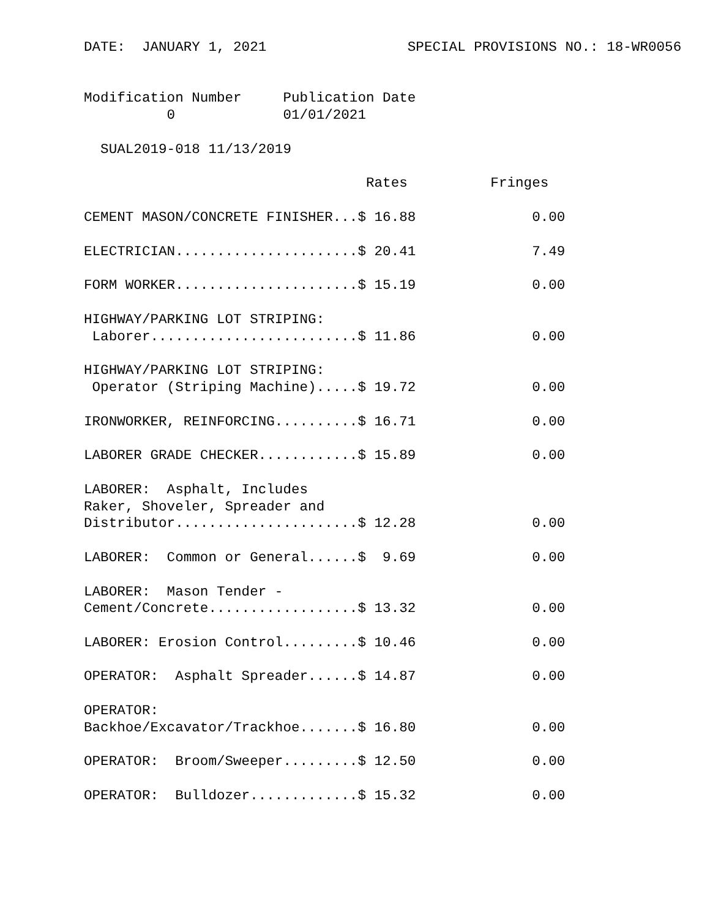DATE:  JANUARY 1, 2021                 SPECIAL PROVISIONS NO.: 18-WR0056


Modification Number     Publication Date
          0             01/01/2021

  SUAL2019-018 11/13/2019

                                  Rates          Fringes

CEMENT MASON/CONCRETE FINISHER...$ 16.88              0.00

ELECTRICIAN......................$ 20.41              7.49

FORM WORKER......................$ 15.19              0.00

HIGHWAY/PARKING LOT STRIPING:
 Laborer.........................$ 11.86              0.00

HIGHWAY/PARKING LOT STRIPING:
 Operator (Striping Machine).....$ 19.72              0.00

IRONWORKER, REINFORCING..........$ 16.71              0.00

LABORER GRADE CHECKER............$ 15.89              0.00

LABORER:  Asphalt, Includes
Raker, Shoveler, Spreader and
Distributor......................$ 12.28              0.00

LABORER:  Common or General......$  9.69              0.00

LABORER:  Mason Tender -
Cement/Concrete..................$ 13.32              0.00

LABORER: Erosion Control.........$ 10.46              0.00

OPERATOR:  Asphalt Spreader......$ 14.87              0.00

OPERATOR:
Backhoe/Excavator/Trackhoe.......$ 16.80              0.00

OPERATOR:  Broom/Sweeper.........$ 12.50              0.00

OPERATOR:  Bulldozer.............$ 15.32              0.00